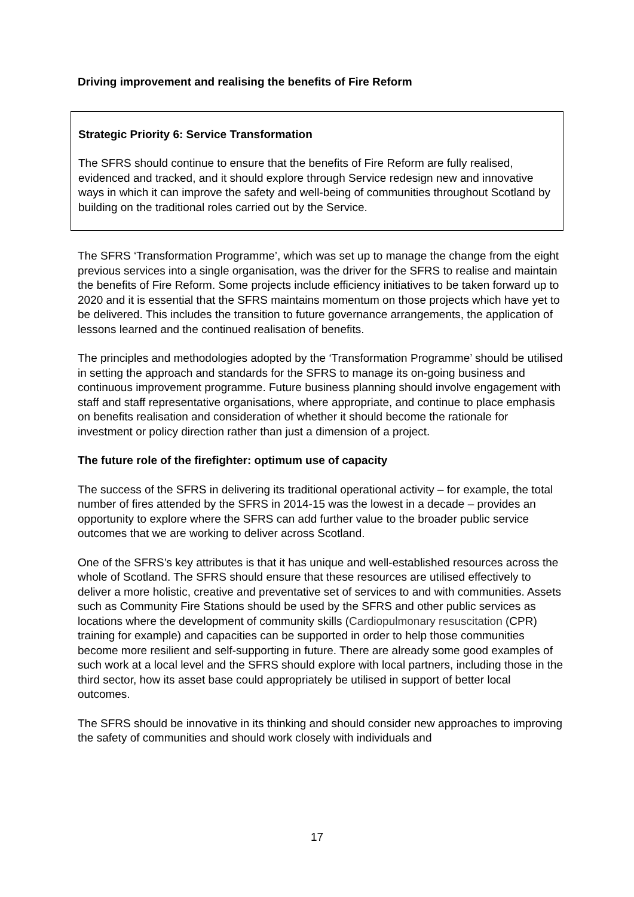Driving improvement and realising the benefits of Fire Reform
Strategic Priority 6: Service Transformation
The SFRS should continue to ensure that the benefits of Fire Reform are fully realised, evidenced and tracked, and it should explore through Service redesign new and innovative ways in which it can improve the safety and well-being of communities throughout Scotland by building on the traditional roles carried out by the Service.
The SFRS ‘Transformation Programme’, which was set up to manage the change from the eight previous services into a single organisation, was the driver for the SFRS to realise and maintain the benefits of Fire Reform. Some projects include efficiency initiatives to be taken forward up to 2020 and it is essential that the SFRS maintains momentum on those projects which have yet to be delivered. This includes the transition to future governance arrangements, the application of lessons learned and the continued realisation of benefits.
The principles and methodologies adopted by the ‘Transformation Programme’ should be utilised in setting the approach and standards for the SFRS to manage its on-going business and continuous improvement programme. Future business planning should involve engagement with staff and staff representative organisations, where appropriate, and continue to place emphasis on benefits realisation and consideration of whether it should become the rationale for investment or policy direction rather than just a dimension of a project.
The future role of the firefighter: optimum use of capacity
The success of the SFRS in delivering its traditional operational activity – for example, the total number of fires attended by the SFRS in 2014-15 was the lowest in a decade – provides an opportunity to explore where the SFRS can add further value to the broader public service outcomes that we are working to deliver across Scotland.
One of the SFRS’s key attributes is that it has unique and well-established resources across the whole of Scotland. The SFRS should ensure that these resources are utilised effectively to deliver a more holistic, creative and preventative set of services to and with communities. Assets such as Community Fire Stations should be used by the SFRS and other public services as locations where the development of community skills (Cardiopulmonary resuscitation (CPR) training for example) and capacities can be supported in order to help those communities become more resilient and self-supporting in future. There are already some good examples of such work at a local level and the SFRS should explore with local partners, including those in the third sector, how its asset base could appropriately be utilised in support of better local outcomes.
The SFRS should be innovative in its thinking and should consider new approaches to improving the safety of communities and should work closely with individuals and
17